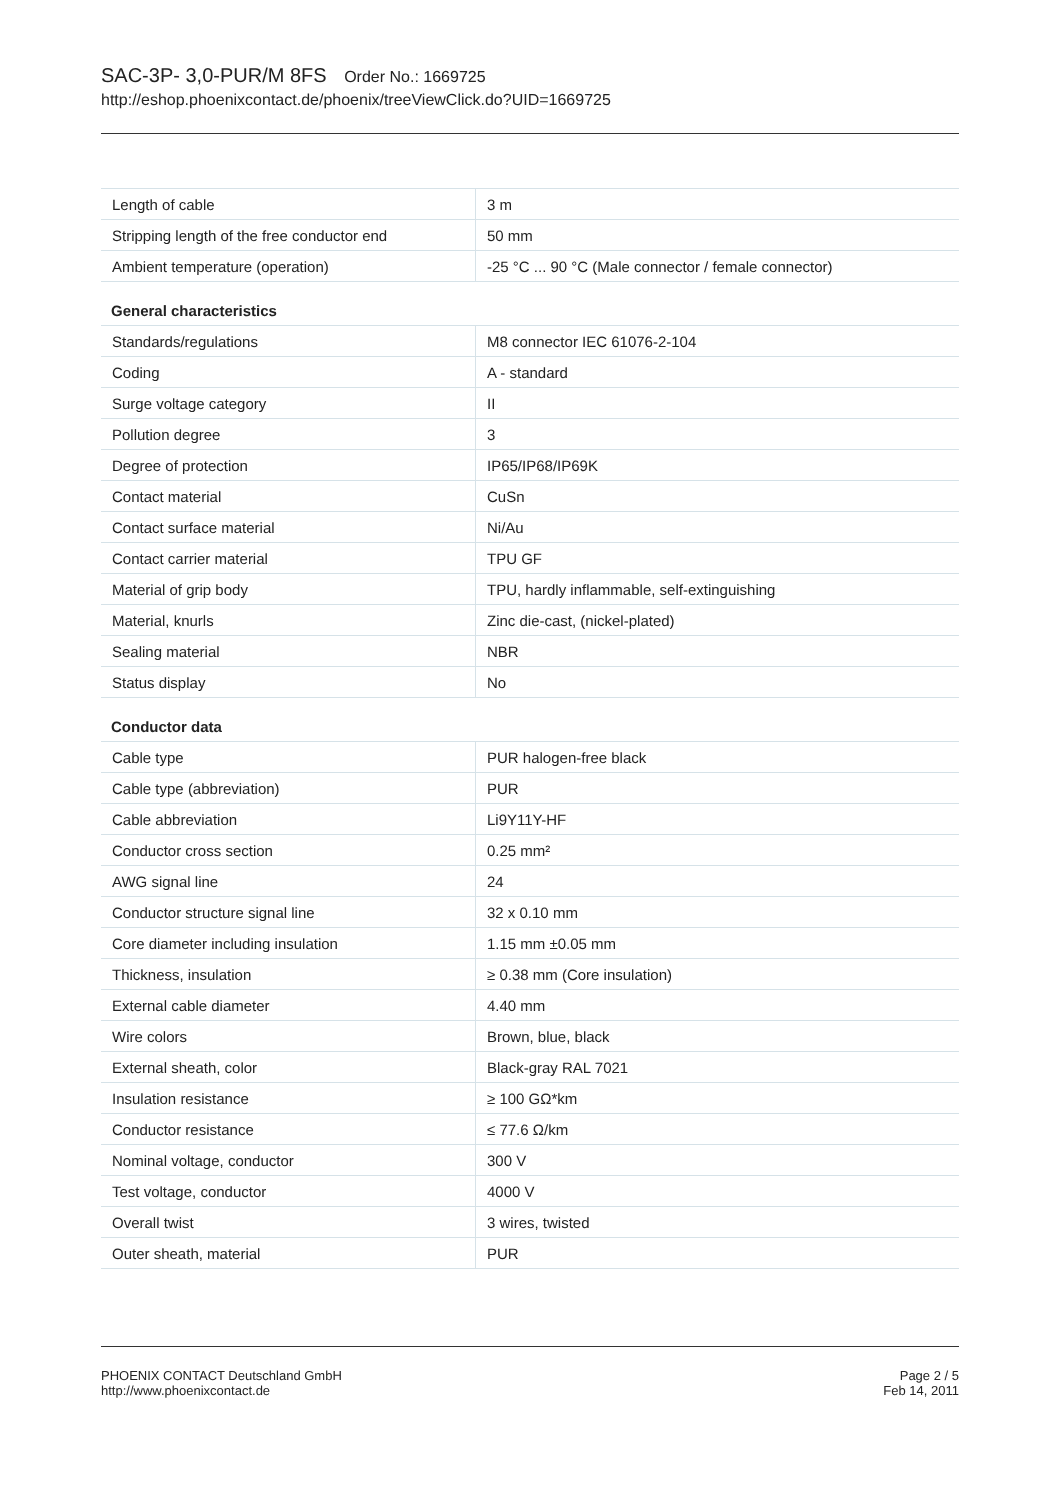SAC-3P- 3,0-PUR/M 8FS Order No.: 1669725
http://eshop.phoenixcontact.de/phoenix/treeViewClick.do?UID=1669725
| Length of cable | 3 m |
| Stripping length of the free conductor end | 50 mm |
| Ambient temperature (operation) | -25 °C ... 90 °C (Male connector / female connector) |
General characteristics
| Standards/regulations | M8 connector IEC 61076-2-104 |
| Coding | A - standard |
| Surge voltage category | II |
| Pollution degree | 3 |
| Degree of protection | IP65/IP68/IP69K |
| Contact material | CuSn |
| Contact surface material | Ni/Au |
| Contact carrier material | TPU GF |
| Material of grip body | TPU, hardly inflammable, self-extinguishing |
| Material, knurls | Zinc die-cast, (nickel-plated) |
| Sealing material | NBR |
| Status display | No |
Conductor data
| Cable type | PUR halogen-free black |
| Cable type (abbreviation) | PUR |
| Cable abbreviation | Li9Y11Y-HF |
| Conductor cross section | 0.25 mm² |
| AWG signal line | 24 |
| Conductor structure signal line | 32 x 0.10 mm |
| Core diameter including insulation | 1.15 mm ±0.05 mm |
| Thickness, insulation | ≥ 0.38 mm (Core insulation) |
| External cable diameter | 4.40 mm |
| Wire colors | Brown, blue, black |
| External sheath, color | Black-gray RAL 7021 |
| Insulation resistance | ≥ 100 GΩ*km |
| Conductor resistance | ≤ 77.6 Ω/km |
| Nominal voltage, conductor | 300 V |
| Test voltage, conductor | 4000 V |
| Overall twist | 3 wires, twisted |
| Outer sheath, material | PUR |
PHOENIX CONTACT Deutschland GmbH
http://www.phoenixcontact.de
Page 2 / 5
Feb 14, 2011